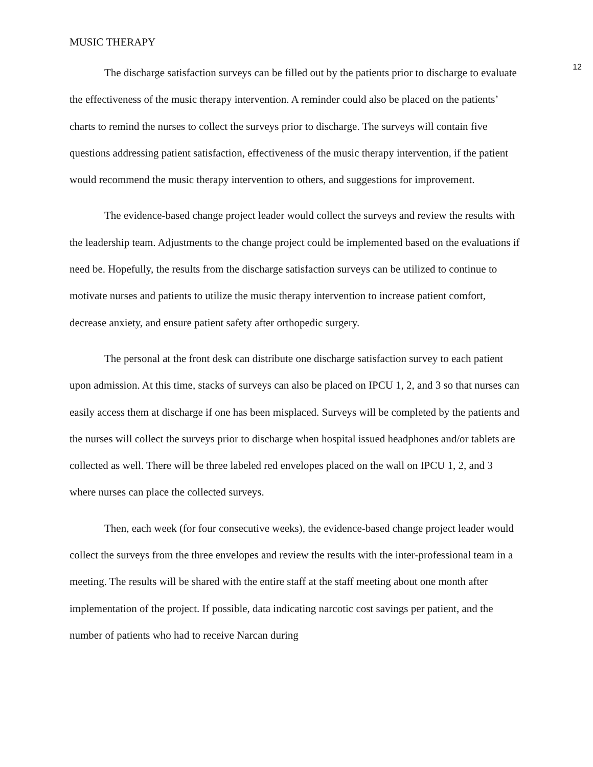MUSIC THERAPY
12
The discharge satisfaction surveys can be filled out by the patients prior to discharge to evaluate the effectiveness of the music therapy intervention. A reminder could also be placed on the patients’ charts to remind the nurses to collect the surveys prior to discharge. The surveys will contain five questions addressing patient satisfaction, effectiveness of the music therapy intervention, if the patient would recommend the music therapy intervention to others, and suggestions for improvement.
The evidence-based change project leader would collect the surveys and review the results with the leadership team. Adjustments to the change project could be implemented based on the evaluations if need be. Hopefully, the results from the discharge satisfaction surveys can be utilized to continue to motivate nurses and patients to utilize the music therapy intervention to increase patient comfort, decrease anxiety, and ensure patient safety after orthopedic surgery.
The personal at the front desk can distribute one discharge satisfaction survey to each patient upon admission. At this time, stacks of surveys can also be placed on IPCU 1, 2, and 3 so that nurses can easily access them at discharge if one has been misplaced. Surveys will be completed by the patients and the nurses will collect the surveys prior to discharge when hospital issued headphones and/or tablets are collected as well. There will be three labeled red envelopes placed on the wall on IPCU 1, 2, and 3 where nurses can place the collected surveys.
Then, each week (for four consecutive weeks), the evidence-based change project leader would collect the surveys from the three envelopes and review the results with the inter-professional team in a meeting. The results will be shared with the entire staff at the staff meeting about one month after implementation of the project. If possible, data indicating narcotic cost savings per patient, and the number of patients who had to receive Narcan during